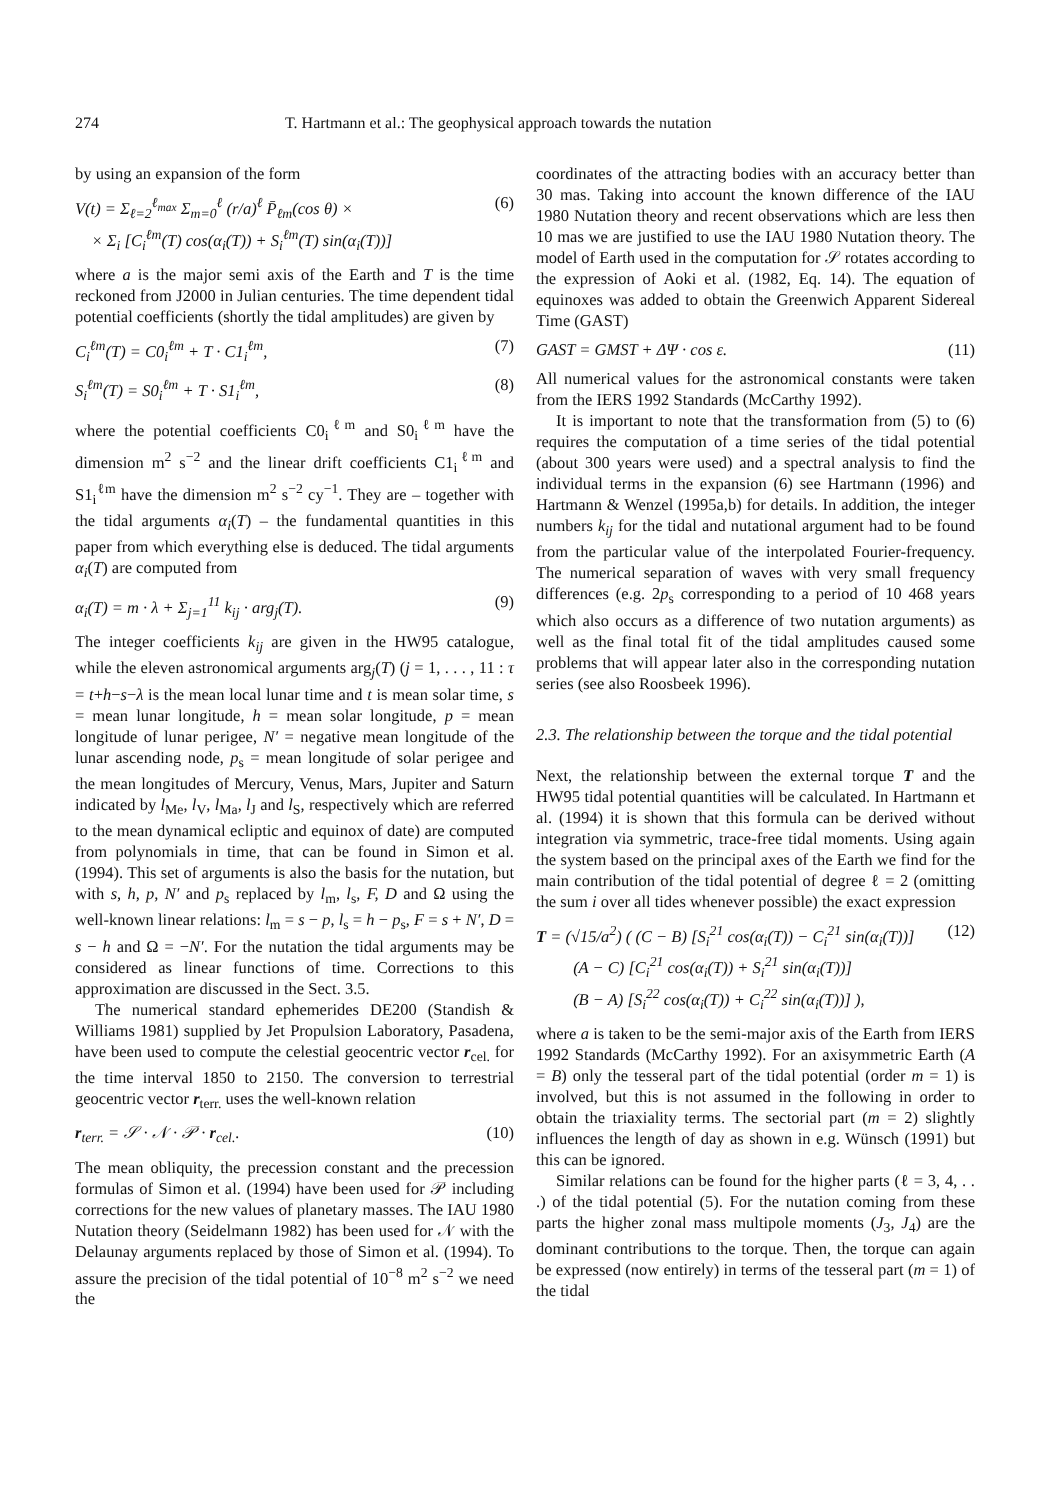274 T. Hartmann et al.: The geophysical approach towards the nutation
by using an expansion of the form
V(t) = Σ<sub>ℓ=2</sub><sup>ℓ<sub>max</sub></sup> Σ<sub>m=0</sub><sup>ℓ</sup> (r/a)<sup>ℓ</sup> P̄<sub>ℓm</sub>(cos θ) ×
× Σ<sub>i</sub> [C<sub>i</sub><sup>ℓm</sup>(T) cos(α<sub>i</sub>(T)) + S<sub>i</sub><sup>ℓm</sup>(T) sin(α<sub>i</sub>(T))] (6)
where a is the major semi axis of the Earth and T is the time reckoned from J2000 in Julian centuries. The time dependent tidal potential coefficients (shortly the tidal amplitudes) are given by
C<sub>i</sub><sup>ℓm</sup>(T) = C0<sub>i</sub><sup>ℓm</sup> + T · C1<sub>i</sub><sup>ℓm</sup>, (7)
S<sub>i</sub><sup>ℓm</sup>(T) = S0<sub>i</sub><sup>ℓm</sup> + T · S1<sub>i</sub><sup>ℓm</sup>, (8)
where the potential coefficients C0<sub>i</sub><sup>ℓm</sup> and S0<sub>i</sub><sup>ℓm</sup> have the dimension m<sup>2</sup> s<sup>−2</sup> and the linear drift coefficients C1<sub>i</sub><sup>ℓm</sup> and S1<sub>i</sub><sup>ℓm</sup> have the dimension m<sup>2</sup> s<sup>−2</sup> cy<sup>−1</sup>. They are – together with the tidal arguments α<sub>i</sub>(T) – the fundamental quantities in this paper from which everything else is deduced. The tidal arguments α<sub>i</sub>(T) are computed from
α<sub>i</sub>(T) = m · λ + Σ<sub>j=1</sub><sup>11</sup> k<sub>ij</sub> · arg<sub>j</sub>(T). (9)
The integer coefficients k<sub>ij</sub> are given in the HW95 catalogue, while the eleven astronomical arguments arg<sub>j</sub>(T) (j = 1, . . . , 11 : τ = t+h−s−λ is the mean local lunar time and t is mean solar time, s = mean lunar longitude, h = mean solar longitude, p = mean longitude of lunar perigee, N′ = negative mean longitude of the lunar ascending node, p<sub>s</sub> = mean longitude of solar perigee and the mean longitudes of Mercury, Venus, Mars, Jupiter and Saturn indicated by l<sub>Me</sub>, l<sub>V</sub>, l<sub>Ma</sub>, l<sub>J</sub> and l<sub>S</sub>, respectively which are referred to the mean dynamical ecliptic and equinox of date) are computed from polynomials in time, that can be found in Simon et al. (1994). This set of arguments is also the basis for the nutation, but with s, h, p, N′ and p<sub>s</sub> replaced by l<sub>m</sub>, l<sub>s</sub>, F, D and Ω using the well-known linear relations: l<sub>m</sub> = s − p, l<sub>s</sub> = h − p<sub>s</sub>, F = s + N′, D = s − h and Ω = −N′. For the nutation the tidal arguments may be considered as linear functions of time. Corrections to this approximation are discussed in the Sect. 3.5.
The numerical standard ephemerides DE200 (Standish & Williams 1981) supplied by Jet Propulsion Laboratory, Pasadena, have been used to compute the celestial geocentric vector r<sub>cel.</sub> for the time interval 1850 to 2150. The conversion to terrestrial geocentric vector r<sub>terr.</sub> uses the well-known relation
r<sub>terr.</sub> = 𝒮 · 𝒩 · 𝒫 · r<sub>cel.</sub>. (10)
The mean obliquity, the precession constant and the precession formulas of Simon et al. (1994) have been used for 𝒫 including corrections for the new values of planetary masses. The IAU 1980 Nutation theory (Seidelmann 1982) has been used for 𝒩 with the Delaunay arguments replaced by those of Simon et al. (1994). To assure the precision of the tidal potential of 10<sup>−8</sup> m<sup>2</sup> s<sup>−2</sup> we need the
coordinates of the attracting bodies with an accuracy better than 30 mas. Taking into account the known difference of the IAU 1980 Nutation theory and recent observations which are less then 10 mas we are justified to use the IAU 1980 Nutation theory. The model of Earth used in the computation for 𝒮 rotates according to the expression of Aoki et al. (1982, Eq. 14). The equation of equinoxes was added to obtain the Greenwich Apparent Sidereal Time (GAST)
GAST = GMST + ΔΨ · cos ε. (11)
All numerical values for the astronomical constants were taken from the IERS 1992 Standards (McCarthy 1992).
It is important to note that the transformation from (5) to (6) requires the computation of a time series of the tidal potential (about 300 years were used) and a spectral analysis to find the individual terms in the expansion (6) see Hartmann (1996) and Hartmann & Wenzel (1995a,b) for details. In addition, the integer numbers k<sub>ij</sub> for the tidal and nutational argument had to be found from the particular value of the interpolated Fourier-frequency. The numerical separation of waves with very small frequency differences (e.g. 2p<sub>s</sub> corresponding to a period of 10 468 years which also occurs as a difference of two nutation arguments) as well as the final total fit of the tidal amplitudes caused some problems that will appear later also in the corresponding nutation series (see also Roosbeek 1996).
2.3. The relationship between the torque and the tidal potential
Next, the relationship between the external torque T and the HW95 tidal potential quantities will be calculated. In Hartmann et al. (1994) it is shown that this formula can be derived without integration via symmetric, trace-free tidal moments. Using again the system based on the principal axes of the Earth we find for the main contribution of the tidal potential of degree ℓ = 2 (omitting the sum i over all tides whenever possible) the exact expression
T = (√15/a<sup>2</sup>) ( (C − B) [S<sub>i</sub><sup>21</sup> cos(α<sub>i</sub>(T)) − C<sub>i</sub><sup>21</sup> sin(α<sub>i</sub>(T))]
(A − C) [C<sub>i</sub><sup>21</sup> cos(α<sub>i</sub>(T)) + S<sub>i</sub><sup>21</sup> sin(α<sub>i</sub>(T))]
(B − A) [S<sub>i</sub><sup>22</sup> cos(α<sub>i</sub>(T)) + C<sub>i</sub><sup>22</sup> sin(α<sub>i</sub>(T))] ), (12)
where a is taken to be the semi-major axis of the Earth from IERS 1992 Standards (McCarthy 1992). For an axisymmetric Earth (A = B) only the tesseral part of the tidal potential (order m = 1) is involved, but this is not assumed in the following in order to obtain the triaxiality terms. The sectorial part (m = 2) slightly influences the length of day as shown in e.g. Wünsch (1991) but this can be ignored.
Similar relations can be found for the higher parts (ℓ = 3, 4, . . .) of the tidal potential (5). For the nutation coming from these parts the higher zonal mass multipole moments (J<sub>3</sub>, J<sub>4</sub>) are the dominant contributions to the torque. Then, the torque can again be expressed (now entirely) in terms of the tesseral part (m = 1) of the tidal